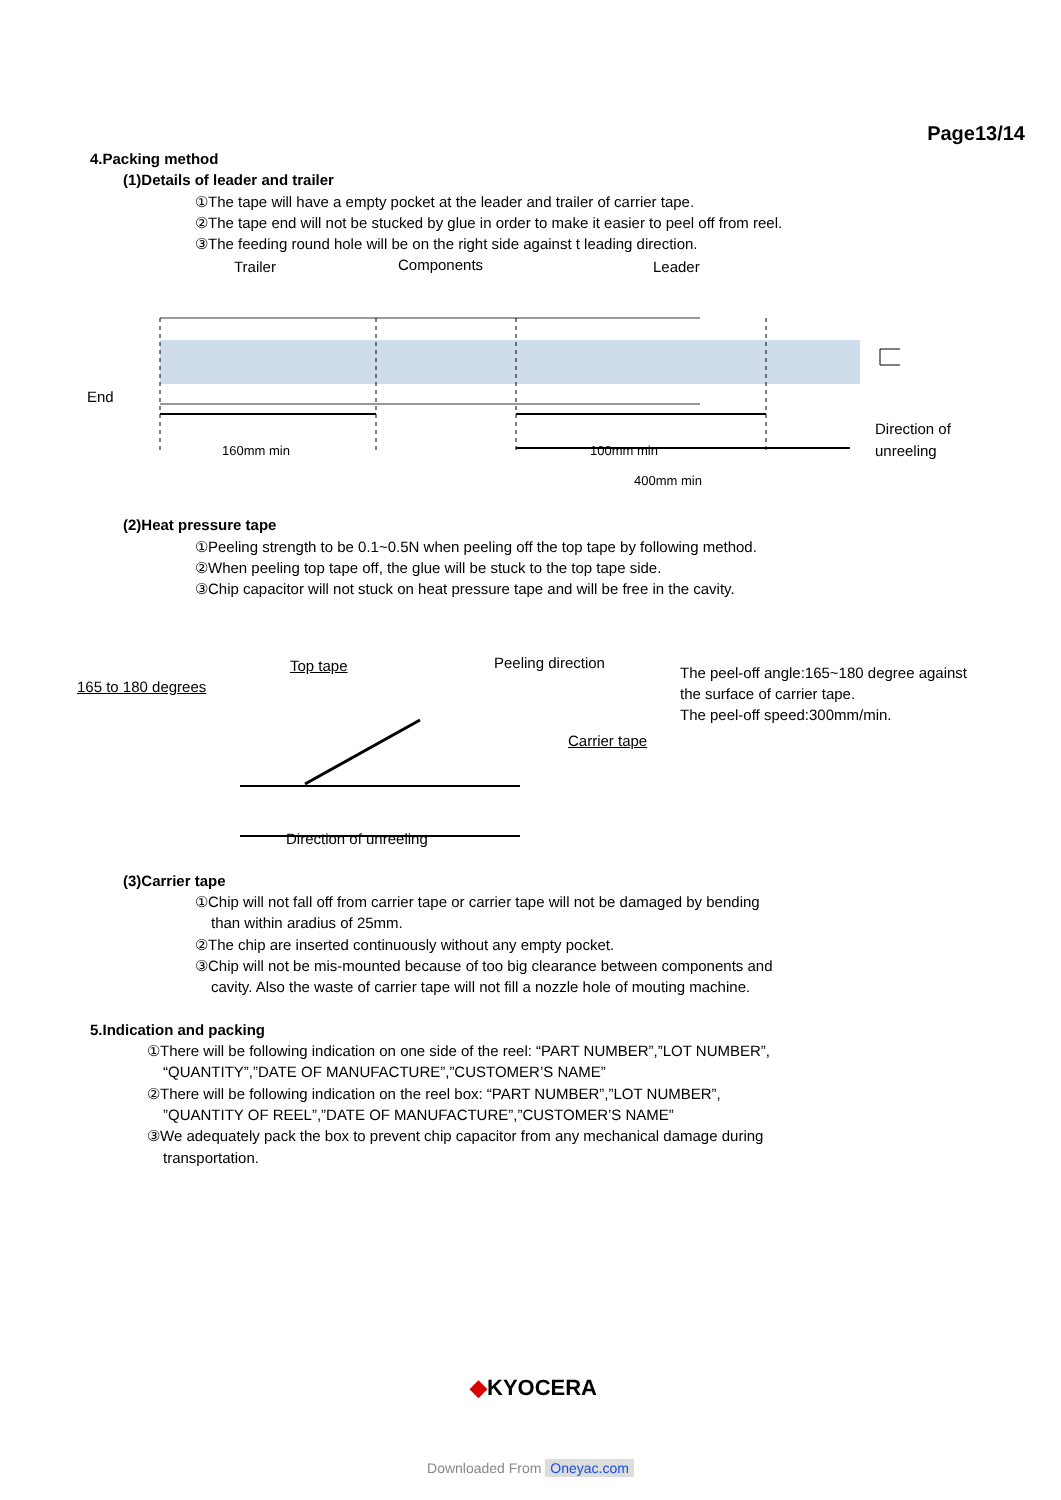Page13/14
4.Packing method
(1)Details of leader and trailer
①The tape will have a empty pocket at the leader and trailer of carrier tape.
②The tape end will not be stucked by glue in order to make it easier to peel off from reel.
③The feeding round hole will be on the right side against t leading direction.
Trailer Components Leader
End
160mm min 100mm min
400mm min
Direction of
unreeling
(2)Heat pressure tape
①Peeling strength to be 0.1~0.5N when peeling off the top tape by following method.
②When peeling top tape off, the glue will be stuck to the top tape side.
③Chip capacitor will not stuck on heat pressure tape and will be free in the cavity.
Top tape
165 to 180 degrees
Peeling direction
Carrier tape
Direction of unreeling
The peel-off angle:165~180 degree against
the surface of carrier tape.
The peel-off speed:300mm/min.
(3)Carrier tape
①Chip will not fall off from carrier tape or carrier tape will not be damaged by bending
than within aradius of 25mm.
②The chip are inserted continuously without any empty pocket.
③Chip will not be mis-mounted because of too big clearance between components and
cavity. Also the waste of carrier tape will not fill a nozzle hole of mouting machine.
5.Indication and packing
①There will be following indication on one side of the reel: “PART NUMBER”,”LOT NUMBER”,
“QUANTITY”,”DATE OF MANUFACTURE”,”CUSTOMER’S NAME”
②There will be following indication on the reel box: “PART NUMBER”,”LOT NUMBER”,
”QUANTITY OF REEL”,”DATE OF MANUFACTURE”,”CUSTOMER’S NAME”
③We adequately pack the box to prevent chip capacitor from any mechanical damage during
transportation.
◆KYOCERA
Downloaded From Oneyac.com